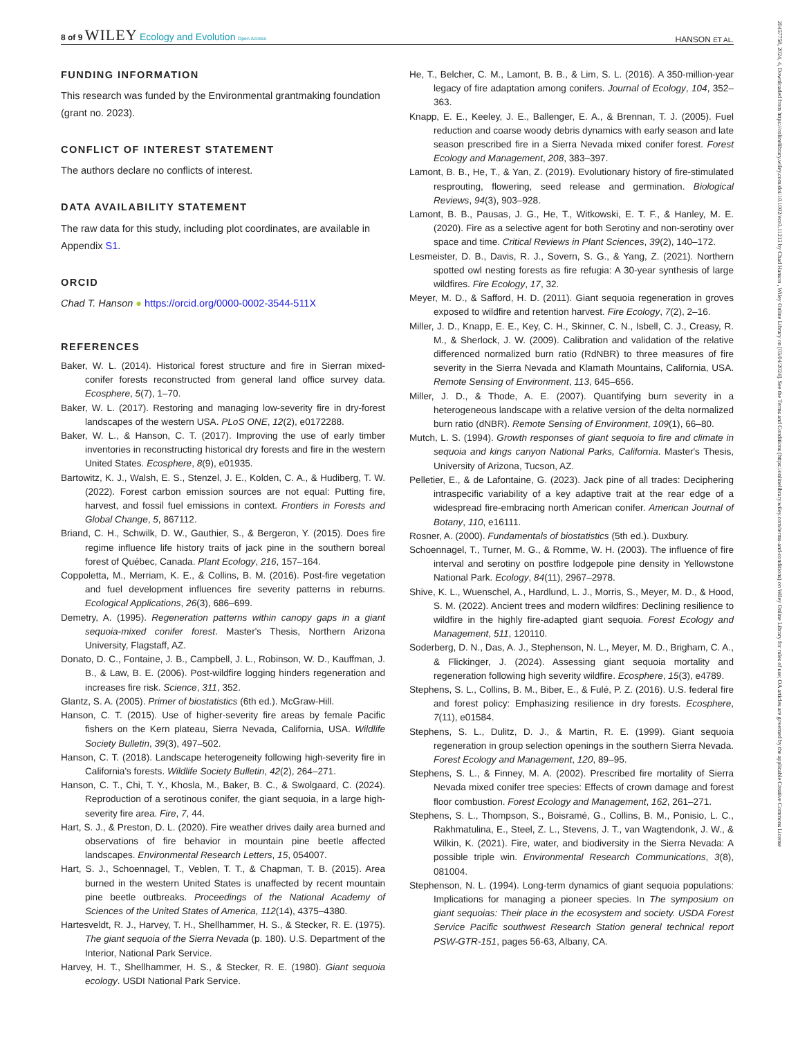8 of 9 WILEY Ecology and Evolution Open Access HANSON ET AL.
20457758, 2024, 4, Downloaded from https://onlinelibrary.wiley.com/doi/10.1002/ece3.11213 by Chad Hanson , Wiley Online Library on [03/04/2024]. See the Terms and Conditions (https://onlinelibrary.wiley.com/terms-and-conditions) on Wiley Online Library for rules of use; OA articles are governed by the applicable Creative Commons License
FUNDING INFORMATION
This research was funded by the Environmental grantmaking foundation (grant no. 2023).
CONFLICT OF INTEREST STATEMENT
The authors declare no conflicts of interest.
DATA AVAILABILITY STATEMENT
The raw data for this study, including plot coordinates, are available in Appendix S1.
ORCID
Chad T. Hanson ● https://orcid.org/0000-0002-3544-511X
REFERENCES
Baker, W. L. (2014). Historical forest structure and fire in Sierran mixed-conifer forests reconstructed from general land office survey data. Ecosphere, 5(7), 1–70.
Baker, W. L. (2017). Restoring and managing low-severity fire in dry-forest landscapes of the western USA. PLoS ONE, 12(2), e0172288.
Baker, W. L., & Hanson, C. T. (2017). Improving the use of early timber inventories in reconstructing historical dry forests and fire in the western United States. Ecosphere, 8(9), e01935.
Bartowitz, K. J., Walsh, E. S., Stenzel, J. E., Kolden, C. A., & Hudiberg, T. W. (2022). Forest carbon emission sources are not equal: Putting fire, harvest, and fossil fuel emissions in context. Frontiers in Forests and Global Change, 5, 867112.
Briand, C. H., Schwilk, D. W., Gauthier, S., & Bergeron, Y. (2015). Does fire regime influence life history traits of jack pine in the southern boreal forest of Québec, Canada. Plant Ecology, 216, 157–164.
Coppoletta, M., Merriam, K. E., & Collins, B. M. (2016). Post-fire vegetation and fuel development influences fire severity patterns in reburns. Ecological Applications, 26(3), 686–699.
Demetry, A. (1995). Regeneration patterns within canopy gaps in a giant sequoia-mixed conifer forest. Master's Thesis, Northern Arizona University, Flagstaff, AZ.
Donato, D. C., Fontaine, J. B., Campbell, J. L., Robinson, W. D., Kauffman, J. B., & Law, B. E. (2006). Post-wildfire logging hinders regeneration and increases fire risk. Science, 311, 352.
Glantz, S. A. (2005). Primer of biostatistics (6th ed.). McGraw-Hill.
Hanson, C. T. (2015). Use of higher-severity fire areas by female Pacific fishers on the Kern plateau, Sierra Nevada, California, USA. Wildlife Society Bulletin, 39(3), 497–502.
Hanson, C. T. (2018). Landscape heterogeneity following high-severity fire in California's forests. Wildlife Society Bulletin, 42(2), 264–271.
Hanson, C. T., Chi, T. Y., Khosla, M., Baker, B. C., & Swolgaard, C. (2024). Reproduction of a serotinous conifer, the giant sequoia, in a large high-severity fire area. Fire, 7, 44.
Hart, S. J., & Preston, D. L. (2020). Fire weather drives daily area burned and observations of fire behavior in mountain pine beetle affected landscapes. Environmental Research Letters, 15, 054007.
Hart, S. J., Schoennagel, T., Veblen, T. T., & Chapman, T. B. (2015). Area burned in the western United States is unaffected by recent mountain pine beetle outbreaks. Proceedings of the National Academy of Sciences of the United States of America, 112(14), 4375–4380.
Hartesveldt, R. J., Harvey, T. H., Shellhammer, H. S., & Stecker, R. E. (1975). The giant sequoia of the Sierra Nevada (p. 180). U.S. Department of the Interior, National Park Service.
Harvey, H. T., Shellhammer, H. S., & Stecker, R. E. (1980). Giant sequoia ecology. USDI National Park Service.
He, T., Belcher, C. M., Lamont, B. B., & Lim, S. L. (2016). A 350-million-year legacy of fire adaptation among conifers. Journal of Ecology, 104, 352–363.
Knapp, E. E., Keeley, J. E., Ballenger, E. A., & Brennan, T. J. (2005). Fuel reduction and coarse woody debris dynamics with early season and late season prescribed fire in a Sierra Nevada mixed conifer forest. Forest Ecology and Management, 208, 383–397.
Lamont, B. B., He, T., & Yan, Z. (2019). Evolutionary history of fire-stimulated resprouting, flowering, seed release and germination. Biological Reviews, 94(3), 903–928.
Lamont, B. B., Pausas, J. G., He, T., Witkowski, E. T. F., & Hanley, M. E. (2020). Fire as a selective agent for both Serotiny and non-serotiny over space and time. Critical Reviews in Plant Sciences, 39(2), 140–172.
Lesmeister, D. B., Davis, R. J., Sovern, S. G., & Yang, Z. (2021). Northern spotted owl nesting forests as fire refugia: A 30-year synthesis of large wildfires. Fire Ecology, 17, 32.
Meyer, M. D., & Safford, H. D. (2011). Giant sequoia regeneration in groves exposed to wildfire and retention harvest. Fire Ecology, 7(2), 2–16.
Miller, J. D., Knapp, E. E., Key, C. H., Skinner, C. N., Isbell, C. J., Creasy, R. M., & Sherlock, J. W. (2009). Calibration and validation of the relative differenced normalized burn ratio (RdNBR) to three measures of fire severity in the Sierra Nevada and Klamath Mountains, California, USA. Remote Sensing of Environment, 113, 645–656.
Miller, J. D., & Thode, A. E. (2007). Quantifying burn severity in a heterogeneous landscape with a relative version of the delta normalized burn ratio (dNBR). Remote Sensing of Environment, 109(1), 66–80.
Mutch, L. S. (1994). Growth responses of giant sequoia to fire and climate in sequoia and kings canyon National Parks, California. Master's Thesis, University of Arizona, Tucson, AZ.
Pelletier, E., & de Lafontaine, G. (2023). Jack pine of all trades: Deciphering intraspecific variability of a key adaptive trait at the rear edge of a widespread fire-embracing north American conifer. American Journal of Botany, 110, e16111.
Rosner, A. (2000). Fundamentals of biostatistics (5th ed.). Duxbury.
Schoennagel, T., Turner, M. G., & Romme, W. H. (2003). The influence of fire interval and serotiny on postfire lodgepole pine density in Yellowstone National Park. Ecology, 84(11), 2967–2978.
Shive, K. L., Wuenschel, A., Hardlund, L. J., Morris, S., Meyer, M. D., & Hood, S. M. (2022). Ancient trees and modern wildfires: Declining resilience to wildfire in the highly fire-adapted giant sequoia. Forest Ecology and Management, 511, 120110.
Soderberg, D. N., Das, A. J., Stephenson, N. L., Meyer, M. D., Brigham, C. A., & Flickinger, J. (2024). Assessing giant sequoia mortality and regeneration following high severity wildfire. Ecosphere, 15(3), e4789.
Stephens, S. L., Collins, B. M., Biber, E., & Fulé, P. Z. (2016). U.S. federal fire and forest policy: Emphasizing resilience in dry forests. Ecosphere, 7(11), e01584.
Stephens, S. L., Dulitz, D. J., & Martin, R. E. (1999). Giant sequoia regeneration in group selection openings in the southern Sierra Nevada. Forest Ecology and Management, 120, 89–95.
Stephens, S. L., & Finney, M. A. (2002). Prescribed fire mortality of Sierra Nevada mixed conifer tree species: Effects of crown damage and forest floor combustion. Forest Ecology and Management, 162, 261–271.
Stephens, S. L., Thompson, S., Boisramé, G., Collins, B. M., Ponisio, L. C., Rakhmatulina, E., Steel, Z. L., Stevens, J. T., van Wagtendonk, J. W., & Wilkin, K. (2021). Fire, water, and biodiversity in the Sierra Nevada: A possible triple win. Environmental Research Communications, 3(8), 081004.
Stephenson, N. L. (1994). Long-term dynamics of giant sequoia populations: Implications for managing a pioneer species. In The symposium on giant sequoias: Their place in the ecosystem and society. USDA Forest Service Pacific southwest Research Station general technical report PSW-GTR-151, pages 56-63, Albany, CA.